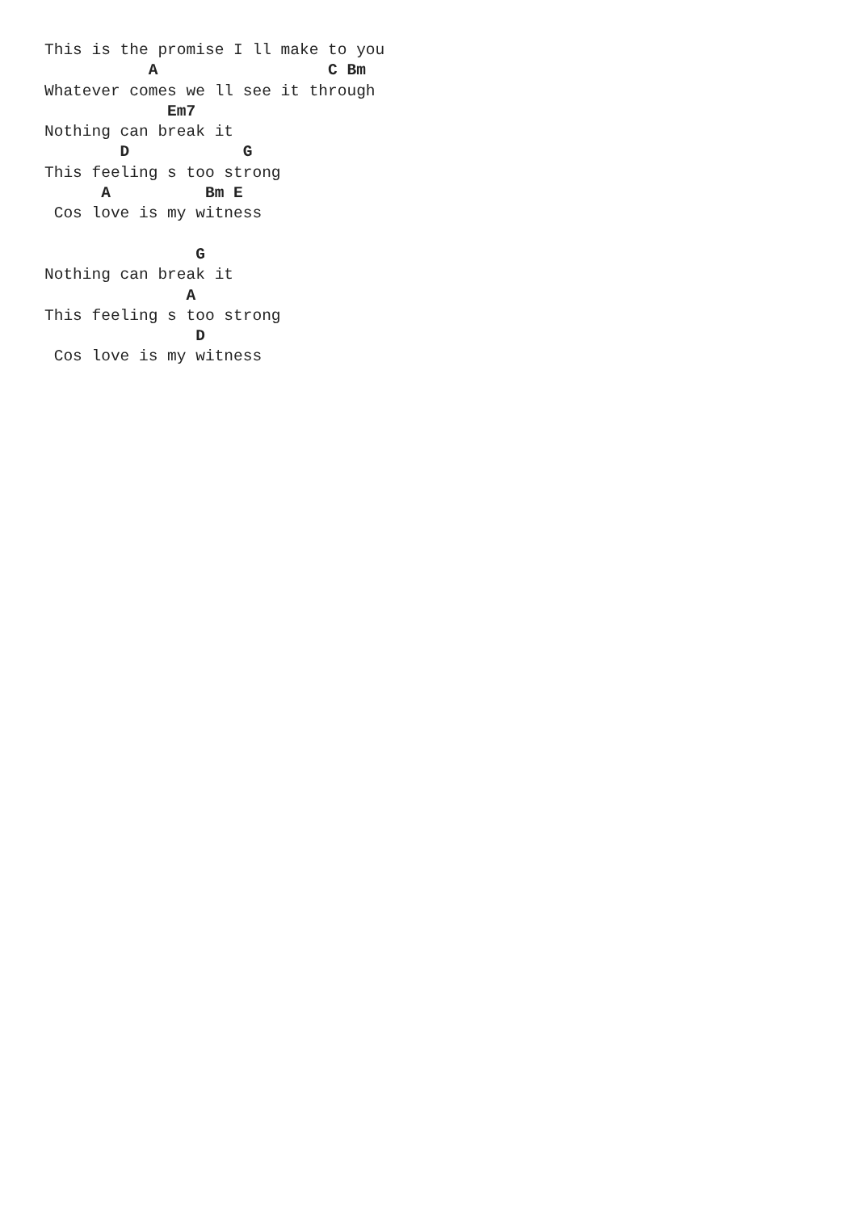This is the promise I ll make to you
           A                  C Bm
Whatever comes we ll see it through
             Em7
Nothing can break it
        D            G
This feeling s too strong
      A          Bm E
 Cos love is my witness

                G
Nothing can break it
               A
This feeling s too strong
                D
 Cos love is my witness